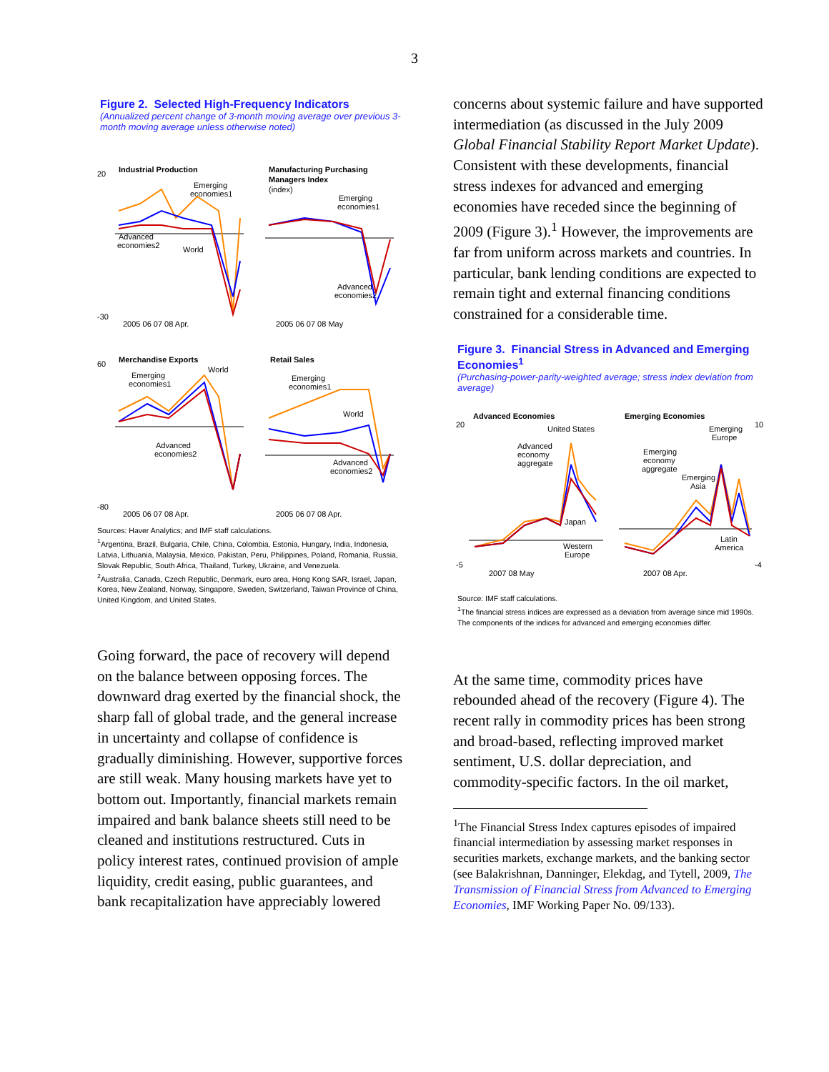3
Figure 2. Selected High-Frequency Indicators
(Annualized percent change of 3-month moving average over previous 3-month moving average unless otherwise noted)
Industrial Production
Manufacturing Purchasing
Managers Index
(index)
Emerging
economies1
Advanced
economies2
World
Emerging
economies1
Advanced
economies2
20
-30
2005 06 07 08 Apr.
2005 06 07 08 May
Merchandise Exports
Retail Sales
Emerging
economies1
World
Advanced
economies2
Emerging
economies1
World
Advanced
economies2
60
-80
2005 06 07 08 Apr.
2005 06 07 08 Apr.
Sources: Haver Analytics; and IMF staff calculations.
<sup>1</sup> Argentina, Brazil, Bulgaria, Chile, China, Colombia, Estonia, Hungary, India, Indonesia, Latvia, Lithuania, Malaysia, Mexico, Pakistan, Peru, Philippines, Poland, Romania, Russia, Slovak Republic, South Africa, Thailand, Turkey, Ukraine, and Venezuela.
<sup>2</sup> Australia, Canada, Czech Republic, Denmark, euro area, Hong Kong SAR, Israel, Japan, Korea, New Zealand, Norway, Singapore, Sweden, Switzerland, Taiwan Province of China, United Kingdom, and United States.
Going forward, the pace of recovery will depend on the balance between opposing forces. The downward drag exerted by the financial shock, the sharp fall of global trade, and the general increase in uncertainty and collapse of confidence is gradually diminishing. However, supportive forces are still weak. Many housing markets have yet to bottom out. Importantly, financial markets remain impaired and bank balance sheets still need to be cleaned and institutions restructured. Cuts in policy interest rates, continued provision of ample liquidity, credit easing, public guarantees, and bank recapitalization have appreciably lowered
concerns about systemic failure and have supported intermediation (as discussed in the July 2009 Global Financial Stability Report Market Update). Consistent with these developments, financial stress indexes for advanced and emerging economies have receded since the beginning of 2009 (Figure 3).<sup>1</sup> However, the improvements are far from uniform across markets and countries. In particular, bank lending conditions are expected to remain tight and external financing conditions constrained for a considerable time.
Figure 3. Financial Stress in Advanced and Emerging Economies<sup>1</sup>
(Purchasing-power-parity-weighted average; stress index deviation from average)
Advanced Economies
Emerging Economies
United States
Advanced
economy
aggregate
Japan
Western
Europe
Emerging
Europe
Emerging
economy
aggregate
Emerging
Asia
Latin
America
20
-5
10
-4
2007 08 May
2007 08 Apr.
Source: IMF staff calculations.
<sup>1</sup> The financial stress indices are expressed as a deviation from average since mid 1990s. The components of the indices for advanced and emerging economies differ.
At the same time, commodity prices have rebounded ahead of the recovery (Figure 4). The recent rally in commodity prices has been strong and broad-based, reflecting improved market sentiment, U.S. dollar depreciation, and commodity-specific factors. In the oil market,
<sup>1</sup> The Financial Stress Index captures episodes of impaired financial intermediation by assessing market responses in securities markets, exchange markets, and the banking sector (see Balakrishnan, Danninger, Elekdag, and Tytell, 2009, The Transmission of Financial Stress from Advanced to Emerging Economies, IMF Working Paper No. 09/133).